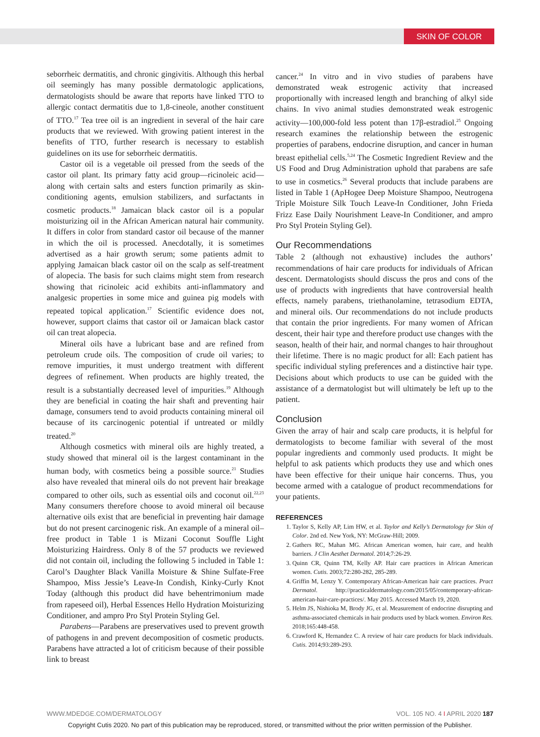SKIN OF COLOR
seborrheic dermatitis, and chronic gingivitis. Although this herbal oil seemingly has many possible dermatologic applications, dermatologists should be aware that reports have linked TTO to allergic contact dermatitis due to 1,8-cineole, another constituent of TTO.<sup>17</sup> Tea tree oil is an ingredient in several of the hair care products that we reviewed. With growing patient interest in the benefits of TTO, further research is necessary to establish guidelines on its use for seborrheic dermatitis.
Castor oil is a vegetable oil pressed from the seeds of the castor oil plant. Its primary fatty acid group—ricinoleic acid—along with certain salts and esters function primarily as skin-conditioning agents, emulsion stabilizers, and surfactants in cosmetic products.<sup>18</sup> Jamaican black castor oil is a popular moisturizing oil in the African American natural hair community. It differs in color from standard castor oil because of the manner in which the oil is processed. Anecdotally, it is sometimes advertised as a hair growth serum; some patients admit to applying Jamaican black castor oil on the scalp as self-treatment of alopecia. The basis for such claims might stem from research showing that ricinoleic acid exhibits anti-inflammatory and analgesic properties in some mice and guinea pig models with repeated topical application.<sup>17</sup> Scientific evidence does not, however, support claims that castor oil or Jamaican black castor oil can treat alopecia.
Mineral oils have a lubricant base and are refined from petroleum crude oils. The composition of crude oil varies; to remove impurities, it must undergo treatment with different degrees of refinement. When products are highly treated, the result is a substantially decreased level of impurities.<sup>19</sup> Although they are beneficial in coating the hair shaft and preventing hair damage, consumers tend to avoid products containing mineral oil because of its carcinogenic potential if untreated or mildly treated.<sup>20</sup>
Although cosmetics with mineral oils are highly treated, a study showed that mineral oil is the largest contaminant in the human body, with cosmetics being a possible source.<sup>21</sup> Studies also have revealed that mineral oils do not prevent hair breakage compared to other oils, such as essential oils and coconut oil.<sup>22,23</sup> Many consumers therefore choose to avoid mineral oil because alternative oils exist that are beneficial in preventing hair damage but do not present carcinogenic risk. An example of a mineral oil–free product in Table 1 is Mizani Coconut Souffle Light Moisturizing Hairdress. Only 8 of the 57 products we reviewed did not contain oil, including the following 5 included in Table 1: Carol’s Daughter Black Vanilla Moisture & Shine Sulfate-Free Shampoo, Miss Jessie’s Leave-In Condish, Kinky-Curly Knot Today (although this product did have behentrimonium made from rapeseed oil), Herbal Essences Hello Hydration Moisturizing Conditioner, and ampro Pro Styl Protein Styling Gel.
Parabens—Parabens are preservatives used to prevent growth of pathogens in and prevent decomposition of cosmetic products. Parabens have attracted a lot of criticism because of their possible link to breast
cancer.<sup>24</sup> In vitro and in vivo studies of parabens have demonstrated weak estrogenic activity that increased proportionally with increased length and branching of alkyl side chains. In vivo animal studies demonstrated weak estrogenic activity—100,000-fold less potent than 17β-estradiol.<sup>25</sup> Ongoing research examines the relationship between the estrogenic properties of parabens, endocrine disruption, and cancer in human breast epithelial cells.<sup>5,24</sup> The Cosmetic Ingredient Review and the US Food and Drug Administration uphold that parabens are safe to use in cosmetics.<sup>26</sup> Several products that include parabens are listed in Table 1 (ApHogee Deep Moisture Shampoo, Neutrogena Triple Moisture Silk Touch Leave-In Conditioner, John Frieda Frizz Ease Daily Nourishment Leave-In Conditioner, and ampro Pro Styl Protein Styling Gel).
Our Recommendations
Table 2 (although not exhaustive) includes the authors’ recommendations of hair care products for individuals of African descent. Dermatologists should discuss the pros and cons of the use of products with ingredients that have controversial health effects, namely parabens, triethanolamine, tetrasodium EDTA, and mineral oils. Our recommendations do not include products that contain the prior ingredients. For many women of African descent, their hair type and therefore product use changes with the season, health of their hair, and normal changes to hair throughout their lifetime. There is no magic product for all: Each patient has specific individual styling preferences and a distinctive hair type. Decisions about which products to use can be guided with the assistance of a dermatologist but will ultimately be left up to the patient.
Conclusion
Given the array of hair and scalp care products, it is helpful for dermatologists to become familiar with several of the most popular ingredients and commonly used products. It might be helpful to ask patients which products they use and which ones have been effective for their unique hair concerns. Thus, you become armed with a catalogue of product recommendations for your patients.
REFERENCES
1. Taylor S, Kelly AP, Lim HW, et al. Taylor and Kelly’s Dermatology for Skin of Color. 2nd ed. New York, NY: McGraw-Hill; 2009.
2. Gathers RC, Mahan MG. African American women, hair care, and health barriers. J Clin Aesthet Dermatol. 2014;7:26-29.
3. Quinn CR, Quinn TM, Kelly AP. Hair care practices in African American women. Cutis. 2003;72:280-282, 285-289.
4. Griffin M, Lenzy Y. Contemporary African-American hair care practices. Pract Dermatol. http://practicaldermatology.com/2015/05/contemporary-african-american-hair-care-practices/. May 2015. Accessed March 19, 2020.
5. Helm JS, Nishioka M, Brody JG, et al. Measurement of endocrine disrupting and asthma-associated chemicals in hair products used by black women. Environ Res. 2018;165:448-458.
6. Crawford K, Hernandez C. A review of hair care products for black individuals. Cutis. 2014;93:289-293.
WWW.MDEDGE.COM/DERMATOLOGY VOL. 105 NO. 4 I APRIL 2020 187
Copyright Cutis 2020. No part of this publication may be reproduced, stored, or transmitted without the prior written permission of the Publisher.